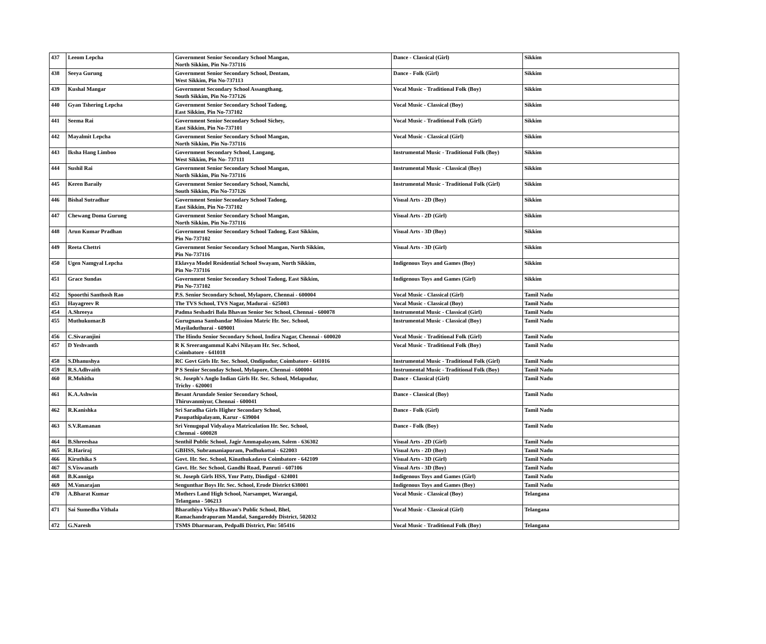| 437 | Leeom Lepcha | Government Senior Secondary School Mangan, North Sikkim, Pin No-737116 | Dance - Classical (Girl) | Sikkim |
| 438 | Seeya Gurung | Government Senior Secondary School, Dentam, West Sikkim, Pin No-737113 | Dance - Folk (Girl) | Sikkim |
| 439 | Kushal Mangar | Government Secondary School Assangthang, South Sikkim, Pin No-737126 | Vocal Music - Traditional Folk (Boy) | Sikkim |
| 440 | Gyan Tshering Lepcha | Government Senior Secondary School Tadong, East Sikkim, Pin No-737102 | Vocal Music - Classical (Boy) | Sikkim |
| 441 | Seema Rai | Government Senior Secondary School Sichey, East Sikkim, Pin No-737101 | Vocal Music - Traditional Folk (Girl) | Sikkim |
| 442 | Mayalmit Lepcha | Government Senior Secondary School Mangan, North Sikkim, Pin No-737116 | Vocal Music - Classical (Girl) | Sikkim |
| 443 | Iksha Hang Limboo | Government Secondary School, Langang, West Sikkim, Pin No- 737111 | Instrumental Music - Traditional Folk (Boy) | Sikkim |
| 444 | Sushil Rai | Government Senior Secondary School Mangan, North Sikkim, Pin No-737116 | Instrumental Music - Classical (Boy) | Sikkim |
| 445 | Keren Baraily | Government Senior Secondary School, Namchi, South Sikkim, Pin No-737126 | Instrumental Music - Traditional Folk (Girl) | Sikkim |
| 446 | Bishal Sutradhar | Government Senior Secondary School Tadong, East Sikkim, Pin No-737102 | Visual Arts - 2D (Boy) | Sikkim |
| 447 | Chewang Doma Gurung | Government Senior Secondary School Mangan, North Sikkim, Pin No-737116 | Visual Arts - 2D (Girl) | Sikkim |
| 448 | Arun Kumar Pradhan | Government Senior Secondary School Tadong, East Sikkim, Pin No-737102 | Visual Arts - 3D (Boy) | Sikkim |
| 449 | Reeta Chettri | Government Senior Secondary School Mangan, North Sikkim, Pin No-737116 | Visual Arts - 3D (Girl) | Sikkim |
| 450 | Ugen Namgyal Lepcha | Eklavya Model Residential School Swayam, North Sikkim, Pin No-737116 | Indigenous Toys and Games (Boy) | Sikkim |
| 451 | Grace Sundas | Government Senior Secondary School Tadong, East Sikkim, Pin No-737102 | Indigenous Toys and Games (Girl) | Sikkim |
| 452 | Spoorthi Santhosh Rao | P.S. Senior Secondary School, Mylapore, Chennai - 600004 | Vocal Music - Classical (Girl) | Tamil Nadu |
| 453 | Hayagreev R | The TVS School, TVS Nagar, Madurai - 625003 | Vocal Music - Classical (Boy) | Tamil Nadu |
| 454 | A.Shreeya | Padma Seshadri Bala Bhavan Senior Sec School, Chennai - 600078 | Instrumental Music - Classical (Girl) | Tamil Nadu |
| 455 | Muthukumar.B | Gurugnana Sambandar Mission Matric Hr. Sec. School, Mayiladuthurai - 609001 | Instrumental Music - Classical (Boy) | Tamil Nadu |
| 456 | C.Sivaranjini | The Hindu Senior Secondary School, Indira Nagar, Chennai - 600020 | Vocal Music - Traditional Folk (Girl) | Tamil Nadu |
| 457 | D Yeshvanth | R K Sreerangammal Kalvi Nilayam Hr. Sec. School, Coimbatore - 641018 | Vocal Music - Traditional Folk (Boy) | Tamil Nadu |
| 458 | S.Dhanushya | RC Govt Girls Hr. Sec. School, Ondipudur, Coimbatore - 641016 | Instrumental Music - Traditional Folk (Girl) | Tamil Nadu |
| 459 | R.S.Adhvaith | P S Senior Seconday School, Mylapore, Chennai - 600004 | Instrumental Music - Traditional Folk (Boy) | Tamil Nadu |
| 460 | R.Mohitha | St. Joseph's Anglo Indian Girls Hr. Sec. School, Melapudur, Trichy - 620001 | Dance - Classical (Girl) | Tamil Nadu |
| 461 | K.A.Ashwin | Besant Arundale Senior Secondary School, Thiruvanmiyur, Chennai - 600041 | Dance - Classical (Boy) | Tamil Nadu |
| 462 | R.Kanishka | Sri Saradha Girls Higher Secondary School, Pasupathipalayam, Karur - 639004 | Dance - Folk (Girl) | Tamil Nadu |
| 463 | S.V.Ramanan | Sri Venugopal Vidyalaya Matriculation Hr. Sec. School, Chennai - 600028 | Dance - Folk (Boy) | Tamil Nadu |
| 464 | B.Shreeshaa | Senthil Public School, Jagir Ammapalayam, Salem - 636302 | Visual Arts - 2D (Girl) | Tamil Nadu |
| 465 | R.Hariraj | GBHSS, Subramaniapuram, Pudhukottai - 622003 | Visual Arts - 2D (Boy) | Tamil Nadu |
| 466 | Kiruthika S | Govt. Hr. Sec. School, Kinathukadavu Coimbatore - 642109 | Visual Arts - 3D (Girl) | Tamil Nadu |
| 467 | S.Viswanath | Govt. Hr. Sec School, Gandhi Road, Panruti - 607106 | Visual Arts - 3D (Boy) | Tamil Nadu |
| 468 | B.Kanniga | St. Joseph Girls HSS, Ymr Patty, Dindigul - 624001 | Indigenous Toys and Games (Girl) | Tamil Nadu |
| 469 | M.Vanarajan | Sengunthar Boys Hr. Sec. School, Erode District 638001 | Indigenous Toys and Games (Boy) | Tamil Nadu |
| 470 | A.Bharat Kumar | Mothers Land High School, Narsampet, Warangal, Telangana - 506213 | Vocal Music - Classical (Boy) | Telangana |
| 471 | Sai Sumedha Vithala | Bharathiya Vidya Bhavan’s Public School, Bhel, Ramachandrapuram Mandal, Sangareddy District, 502032 | Vocal Music - Classical (Girl) | Telangana |
| 472 | G.Naresh | TSMS Dharmaram, Pedpalli District, Pin: 505416 | Vocal Music - Traditional Folk (Boy) | Telangana |